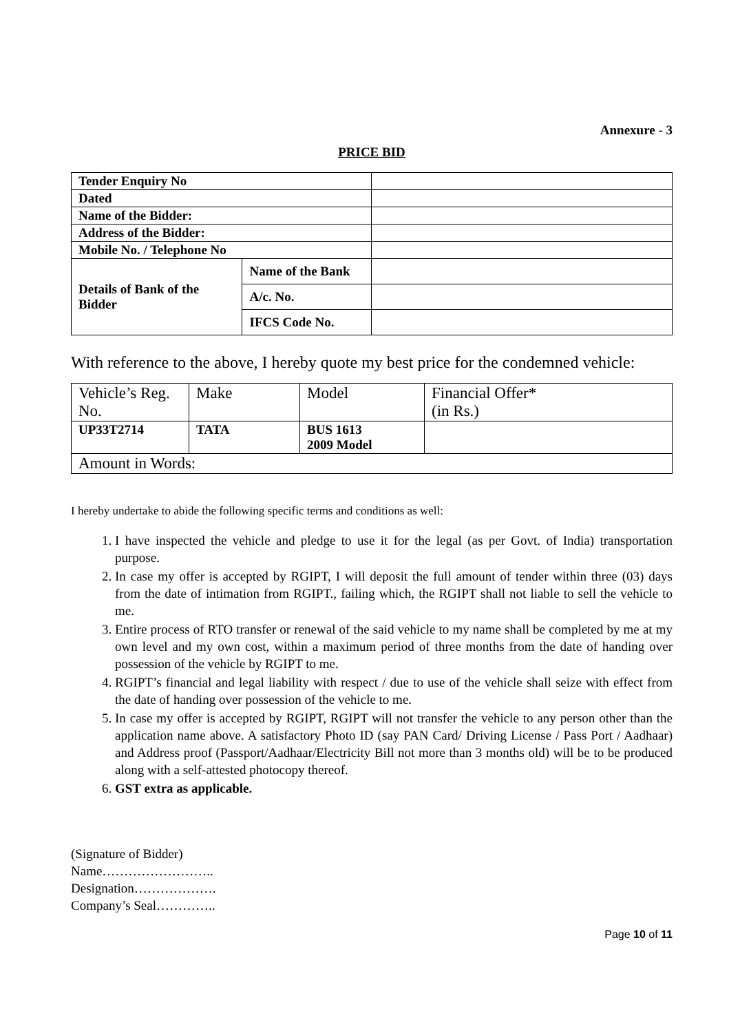Annexure - 3
PRICE BID
| Tender Enquiry No | | |
| Dated | | |
| Name of the Bidder: | | |
| Address of the Bidder: | | |
| Mobile No. / Telephone No | | |
| Details of Bank of the Bidder | Name of the Bank | |
| | A/c. No. | |
| | IFCS Code No. | |
With reference to the above, I hereby quote my best price for the condemned vehicle:
| Vehicle’s Reg. No. | Make | Model | Financial Offer* (in Rs.) |
| UP33T2714 | TATA | BUS 1613 2009 Model | |
| Amount in Words: | | | |
I hereby undertake to abide the following specific terms and conditions as well:
1. I have inspected the vehicle and pledge to use it for the legal (as per Govt. of India) transportation purpose.
2. In case my offer is accepted by RGIPT, I will deposit the full amount of tender within three (03) days from the date of intimation from RGIPT., failing which, the RGIPT shall not liable to sell the vehicle to me.
3. Entire process of RTO transfer or renewal of the said vehicle to my name shall be completed by me at my own level and my own cost, within a maximum period of three months from the date of handing over possession of the vehicle by RGIPT to me.
4. RGIPT’s financial and legal liability with respect / due to use of the vehicle shall seize with effect from the date of handing over possession of the vehicle to me.
5. In case my offer is accepted by RGIPT, RGIPT will not transfer the vehicle to any person other than the application name above. A satisfactory Photo ID (say PAN Card/ Driving License / Pass Port / Aadhaar) and Address proof (Passport/Aadhaar/Electricity Bill not more than 3 months old) will be to be produced along with a self-attested photocopy thereof.
6. GST extra as applicable.
(Signature of Bidder)
Name……………………..
Designation……………….
Company’s Seal…………..
Page 10 of 11